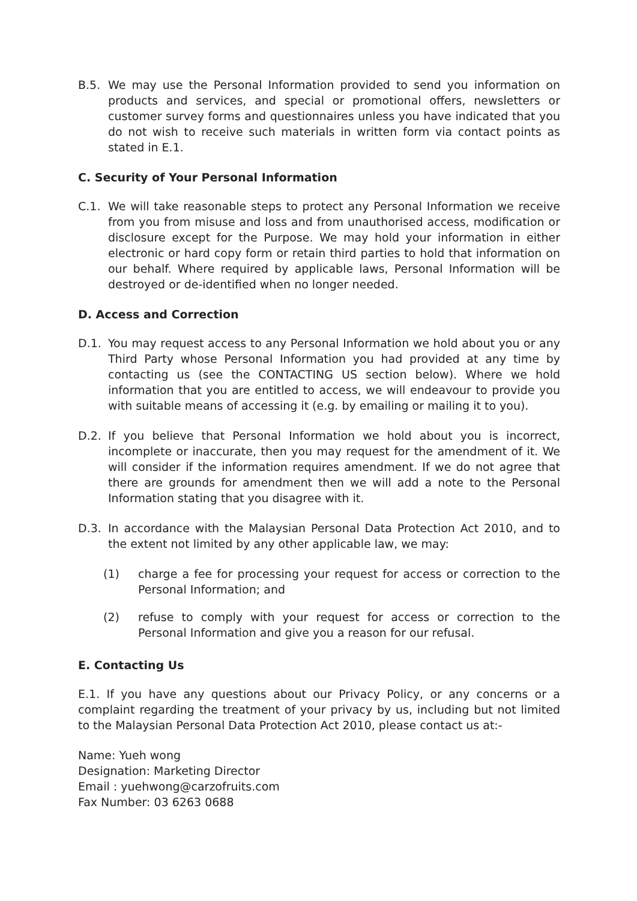B.5. We may use the Personal Information provided to send you information on products and services, and special or promotional offers, newsletters or customer survey forms and questionnaires unless you have indicated that you do not wish to receive such materials in written form via contact points as stated in E.1.
C. Security of Your Personal Information
C.1. We will take reasonable steps to protect any Personal Information we receive from you from misuse and loss and from unauthorised access, modification or disclosure except for the Purpose. We may hold your information in either electronic or hard copy form or retain third parties to hold that information on our behalf. Where required by applicable laws, Personal Information will be destroyed or de-identified when no longer needed.
D. Access and Correction
D.1. You may request access to any Personal Information we hold about you or any Third Party whose Personal Information you had provided at any time by contacting us (see the CONTACTING US section below). Where we hold information that you are entitled to access, we will endeavour to provide you with suitable means of accessing it (e.g. by emailing or mailing it to you).
D.2. If you believe that Personal Information we hold about you is incorrect, incomplete or inaccurate, then you may request for the amendment of it. We will consider if the information requires amendment. If we do not agree that there are grounds for amendment then we will add a note to the Personal Information stating that you disagree with it.
D.3. In accordance with the Malaysian Personal Data Protection Act 2010, and to the extent not limited by any other applicable law, we may:
(1) charge a fee for processing your request for access or correction to the Personal Information; and
(2) refuse to comply with your request for access or correction to the Personal Information and give you a reason for our refusal.
E. Contacting Us
E.1. If you have any questions about our Privacy Policy, or any concerns or a complaint regarding the treatment of your privacy by us, including but not limited to the Malaysian Personal Data Protection Act 2010, please contact us at:-
Name: Yueh wong
Designation: Marketing Director
Email : yuehwong@carzofruits.com
Fax Number: 03 6263 0688